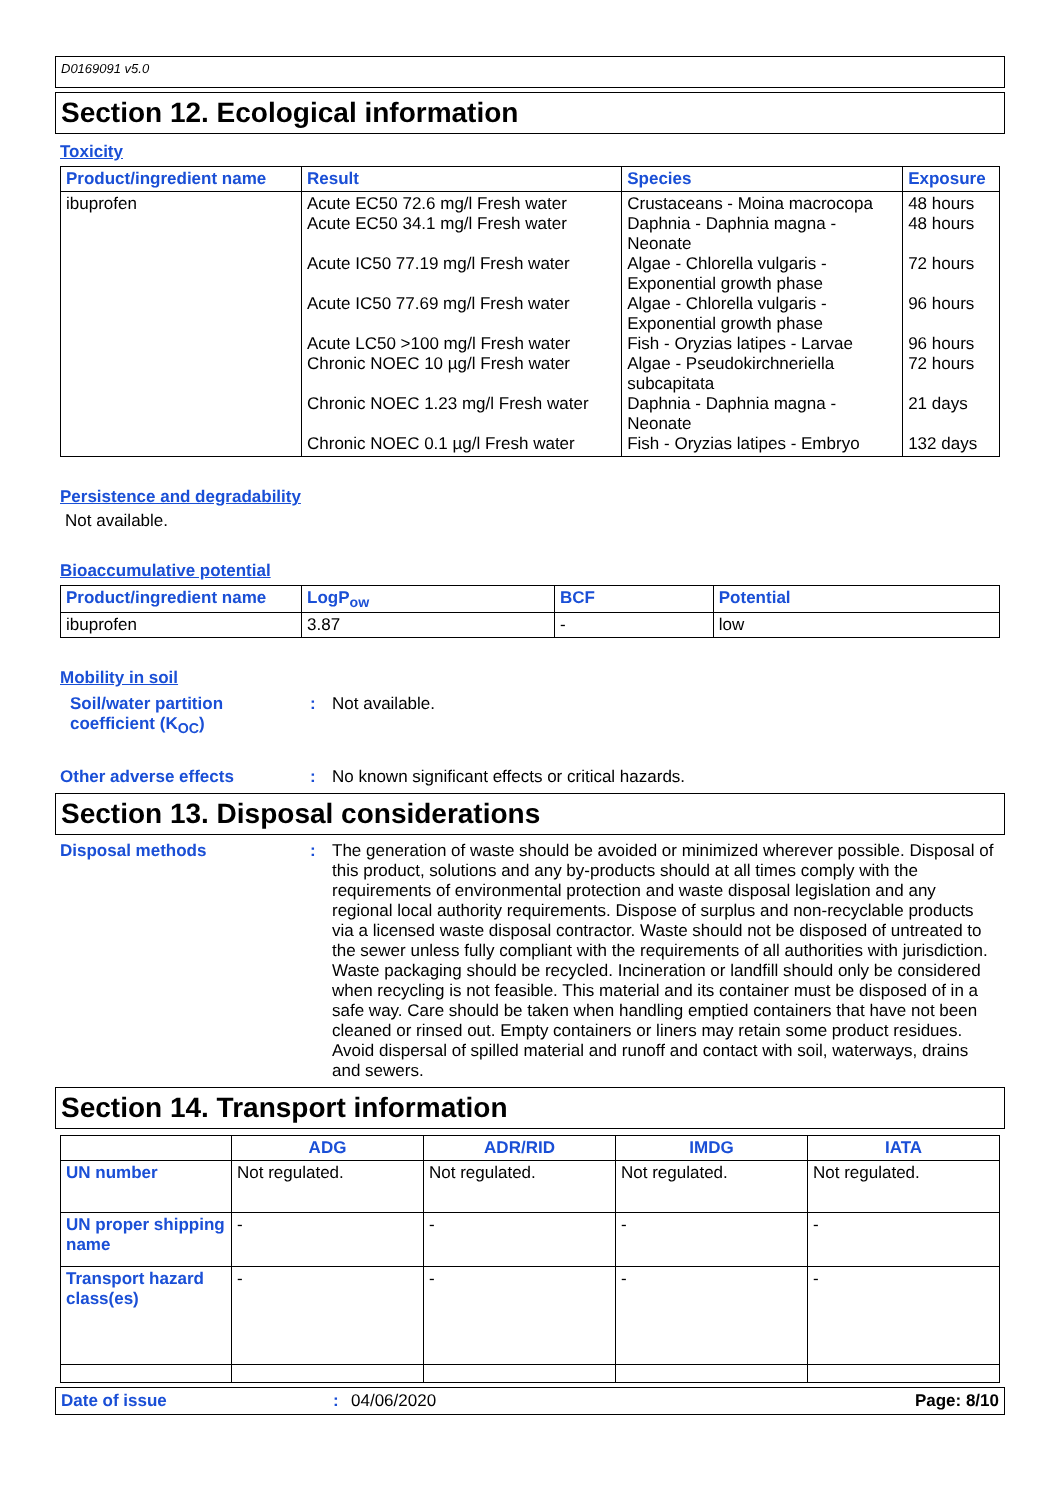D0169091 v5.0
Section 12. Ecological information
Toxicity
| Product/ingredient name | Result | Species | Exposure |
| --- | --- | --- | --- |
| ibuprofen | Acute EC50 72.6 mg/l Fresh water Acute EC50 34.1 mg/l Fresh water Acute IC50 77.19 mg/l Fresh water Acute IC50 77.69 mg/l Fresh water Acute LC50 >100 mg/l Fresh water Chronic NOEC 10 µg/l Fresh water Chronic NOEC 1.23 mg/l Fresh water Chronic NOEC 0.1 µg/l Fresh water | Crustaceans - Moina macrocopa Daphnia - Daphnia magna - Neonate Algae - Chlorella vulgaris - Exponential growth phase Algae - Chlorella vulgaris - Exponential growth phase Fish - Oryzias latipes - Larvae Algae - Pseudokirchneriella subcapitata Daphnia - Daphnia magna - Neonate Fish - Oryzias latipes - Embryo | 48 hours 48 hours 72 hours 96 hours 96 hours 72 hours 21 days 132 days |
Persistence and degradability
Not available.
Bioaccumulative potential
| Product/ingredient name | LogP<sub>ow</sub> | BCF | Potential |
| --- | --- | --- | --- |
| ibuprofen | 3.87 | - | low |
Mobility in soil
Soil/water partition coefficient (K<sub>OC</sub>)
: Not available.
Other adverse effects : No known significant effects or critical hazards.
Section 13. Disposal considerations
Disposal methods : The generation of waste should be avoided or minimized wherever possible. Disposal of this product, solutions and any by-products should at all times comply with the requirements of environmental protection and waste disposal legislation and any regional local authority requirements. Dispose of surplus and non-recyclable products via a licensed waste disposal contractor. Waste should not be disposed of untreated to the sewer unless fully compliant with the requirements of all authorities with jurisdiction. Waste packaging should be recycled. Incineration or landfill should only be considered when recycling is not feasible. This material and its container must be disposed of in a safe way. Care should be taken when handling emptied containers that have not been cleaned or rinsed out. Empty containers or liners may retain some product residues. Avoid dispersal of spilled material and runoff and contact with soil, waterways, drains and sewers.
Section 14. Transport information
| | ADG | ADR/RID | IMDG | IATA |
| --- | --- | --- | --- | --- |
| UN number | Not regulated. | Not regulated. | Not regulated. | Not regulated. |
| UN proper shipping name | - | - | - | - |
| Transport hazard class(es) | - | - | - | - |
Date of issue: 04/06/2020 Page: 8/10